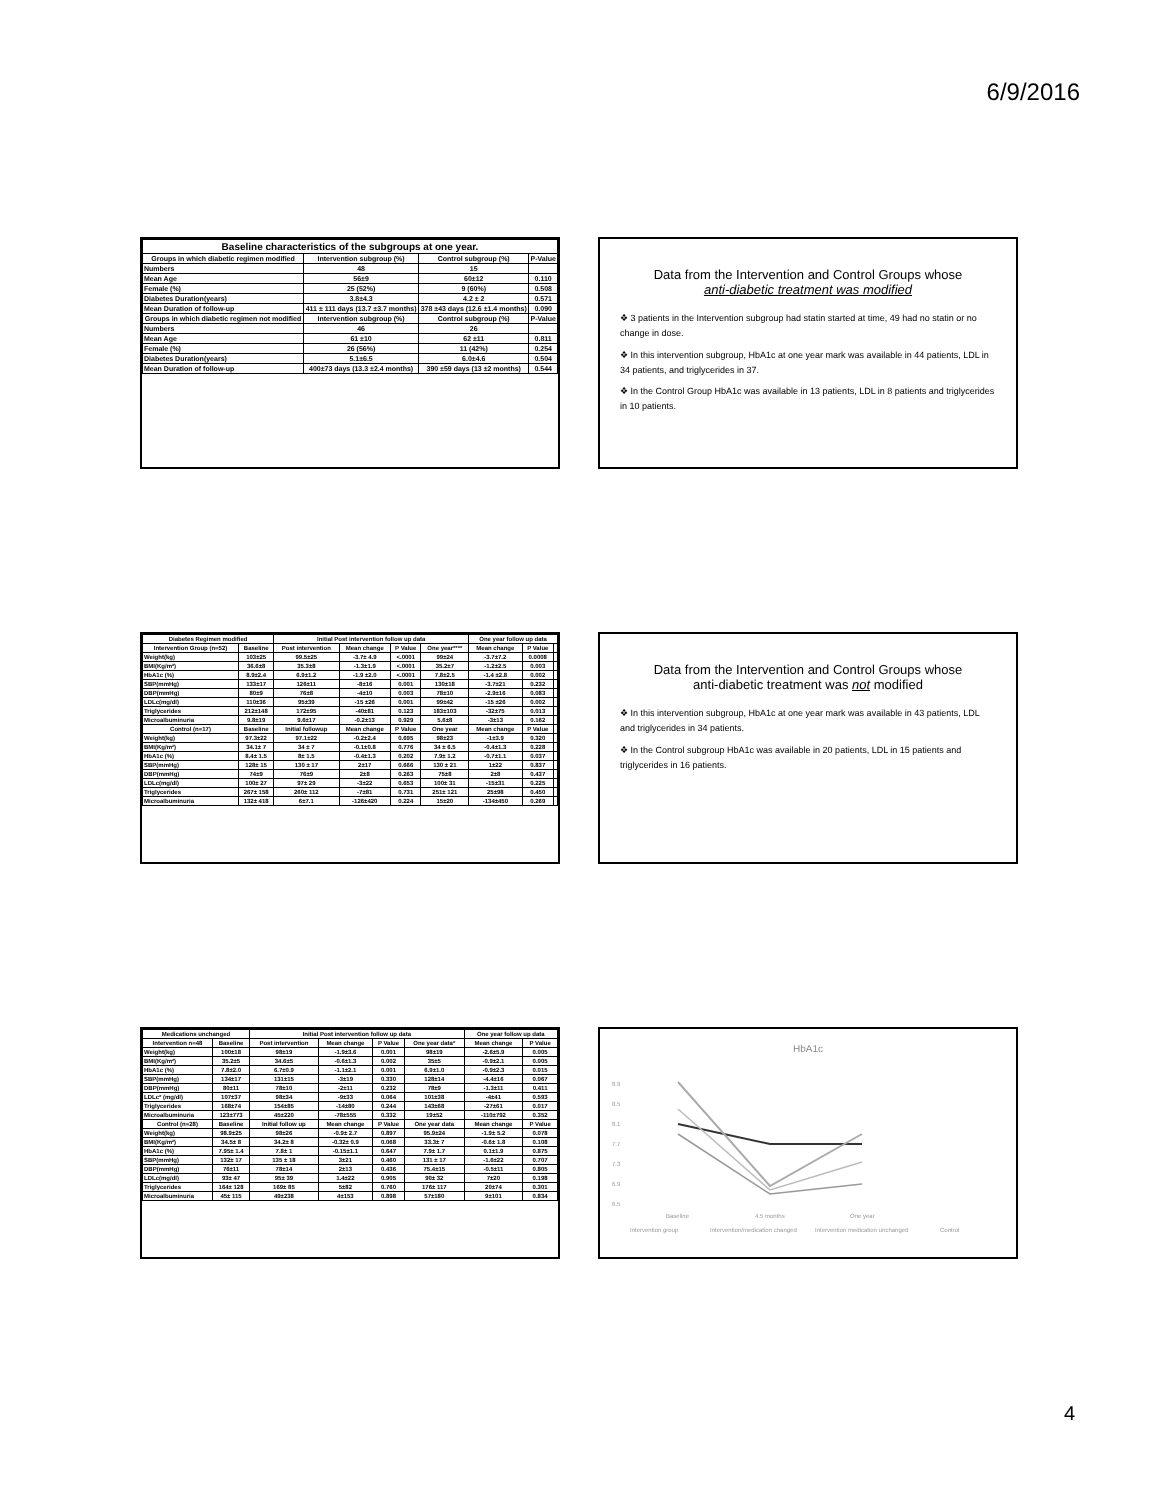6/9/2016
| Baseline characteristics of the subgroups at one year. | | | |
| --- | --- | --- | --- |
| Groups in which diabetic regimen modified | Intervention subgroup (%) | Control subgroup (%) | P-Value |
| Numbers | 48 | 15 | |
| Mean Age | 56±9 | 60±12 | 0.110 |
| Female (%) | 25 (52%) | 9 (60%) | 0.508 |
| Diabetes Duration(years) | 3.8±4.3 | 4.2 ± 2 | 0.571 |
| Mean Duration of follow-up | 411 ± 111 days (13.7 ±3.7 months) | 378 ±43 days (12.6 ±1.4 months) | 0.090 |
| Groups in which diabetic regimen not modified | Intervention subgroup (%) | Control subgroup (%) | P-Value |
| Numbers | 46 | 26 | |
| Mean Age | 61 ±10 | 62 ±11 | 0.811 |
| Female (%) | 26 (56%) | 11 (42%) | 0.254 |
| Diabetes Duration(years) | 5.1±6.5 | 6.0±4.6 | 0.504 |
| Mean Duration of follow-up | 400±73 days (13.3 ±2.4 months) | 390 ±59 days (13 ±2 months) | 0.544 |
Data from the Intervention and Control Groups whose
anti-diabetic treatment was modified
❖ 3 patients in the Intervention subgroup had statin started at time, 49 had no statin or no change in dose.
❖ In this intervention subgroup, HbA1c at one year mark was available in 44 patients, LDL in 34 patients, and triglycerides in 37.
❖ In the Control Group HbA1c was available in 13 patients, LDL in 8 patients and triglycerides in 10 patients.
| Diabetes Regimen modified | | Initial Post intervention follow up data | | | | One year follow up data | | |
| --- | --- | --- | --- | --- | --- | --- | --- | --- |
| Intervention Group (n=52) | Baseline | Post intervention | Mean change | P Value | One year**** | Mean change | P Value | |
| Weight(kg) | 103±25 | 99.5±25 | -3.7± 4.9 | <.0001 | 99±24 | -3.7±7.2 | 0.0008 | |
| BMI(Kg/m²) | 36.6±8 | 35.3±8 | -1.3±1.9 | <.0001 | 35.2±7 | -1.2±2.5 | 0.003 | |
| HbA1c (%) | 8.9±2.4 | 6.9±1.2 | -1.9 ±2.0 | <.0001 | 7.8±2.5 | -1.4 ±2.8 | 0.002 | |
| SBP(mmHg) | 133±17 | 126±11 | -8±16 | 0.001 | 130±18 | -3.7±21 | 0.232 | |
| DBP(mmHg) | 80±9 | 76±8 | -4±10 | 0.003 | 78±10 | -2.9±16 | 0.083 | |
| LDLc(mg/dl) | 110±36 | 95±39 | -15 ±26 | 0.001 | 99±42 | -15 ±26 | 0.002 | |
| Triglycerides | 212±148 | 172±95 | -40±81 | 0.123 | 183±103 | -32±75 | 0.013 | |
| Microalbuminuria | 9.8±19 | 9.6±17 | -0.2±13 | 0.929 | 5.6±8 | -3±13 | 0.162 | |
| Control (n=17) | Baseline | Initial followup | Mean change | P Value | One year | Mean change | P Value | |
| Weight(kg) | 97.3±22 | 97.1±22 | -0.2±2.4 | 0.695 | 98±23 | -1±3.9 | 0.320 | |
| BMI(Kg/m²) | 34.1± 7 | 34 ± 7 | -0.1±0.8 | 0.776 | 34 ± 6.5 | -0.4±1.3 | 0.228 | |
| HbA1c (%) | 8.4± 1.5 | 8± 1.5 | -0.4±1.3 | 0.202 | 7.9± 1.2 | -0.7±1.1 | 0.037 | |
| SBP(mmHg) | 128± 15 | 130 ± 17 | 2±17 | 0.666 | 130 ± 21 | 1±22 | 0.837 | |
| DBP(mmHg) | 74±9 | 76±9 | 2±8 | 0.263 | 75±8 | 2±8 | 0.437 | |
| LDLc(mg/dl) | 100± 27 | 97± 29 | -3±22 | 0.653 | 100± 31 | -15±31 | 0.225 | |
| Triglycerides | 267± 158 | 260± 112 | -7±81 | 0.731 | 251± 121 | 25±98 | 0.450 | |
| Microalbuminuria | 132± 418 | 6±7.1 | -126±420 | 0.224 | 15±20 | -134±450 | 0.269 | |
Data from the Intervention and Control Groups whose
anti-diabetic treatment was not modified
❖ In this intervention subgroup, HbA1c at one year mark was available in 43 patients, LDL and triglycerides in 34 patients.
❖ In the Control subgroup HbA1c was available in 20 patients, LDL in 15 patients and triglycerides in 16 patients.
| Medications unchanged | | Initial Post intervention follow up data | | | | One year follow up data | |
| --- | --- | --- | --- | --- | --- | --- | --- |
| Intervention n=48 | Baseline | Post intervention | Mean change | P Value | One year data* | Mean change | P Value |
| Weight(kg) | 100±18 | 98±19 | -1.9±3.6 | 0.001 | 98±19 | -2.6±5.9 | 0.005 |
| BMI(Kg/m²) | 35.2±5 | 34.6±5 | -0.6±1.3 | 0.002 | 35±5 | -0.9±2.1 | 0.005 |
| HbA1c (%) | 7.8±2.0 | 6.7±0.9 | -1.1±2.1 | 0.001 | 6.9±1.0 | -0.9±2.3 | 0.015 |
| SBP(mmHg) | 134±17 | 131±15 | -3±19 | 0.330 | 128±14 | -4.4±16 | 0.067 |
| DBP(mmHg) | 80±11 | 78±10 | -2±11 | 0.232 | 78±9 | -1.3±11 | 0.411 |
| LDLc* (mg/dl) | 107±37 | 98±34 | -9±33 | 0.064 | 101±38 | -4±41 | 0.593 |
| Triglycerides | 168±74 | 154±85 | -14±80 | 0.244 | 143±68 | -27±61 | 0.017 |
| Microalbuminuria | 123±773 | 45±220 | -78±555 | 0.332 | 19±52 | -110±792 | 0.352 |
| Control (n=28) | Baseline | Initial follow up | Mean change | P Value | One year data | Mean change | P Value |
| Weight(kg) | 98.9±25 | 98±26 | -0.9± 2.7 | 0.897 | 95.9±24 | -1.9± 5.2 | 0.078 |
| BMI(Kg/m²) | 34.5± 8 | 34.2± 8 | -0.32± 0.9 | 0.068 | 33.3± 7 | -0.6± 1.8 | 0.108 |
| HbA1c (%) | 7.95± 1.4 | 7.8± 1 | -0.15±1.1 | 0.647 | 7.9± 1.7 | 0.1±1.9 | 0.875 |
| SBP(mmHg) | 132± 17 | 135 ± 18 | 3±21 | 0.460 | 131 ± 17 | -1.6±22 | 0.707 |
| DBP(mmHg) | 76±11 | 78±14 | 2±13 | 0.436 | 75.4±15 | -0.5±11 | 0.805 |
| LDLc(mg/dl) | 93± 47 | 95± 39 | 1.4±22 | 0.905 | 90± 32 | 7±20 | 0.198 |
| Triglycerides | 164± 128 | 169± 85 | 5±82 | 0.760 | 176± 117 | 20±74 | 0.301 |
| Microalbuminuria | 45± 115 | 49±238 | 4±153 | 0.898 | 57±180 | 9±101 | 0.834 |
HbA1c
8.9
8.5
8.1
7.7
7.3
6.9
6.5
Baseline
4.5 months
One year
Intervention group
Intervention/medication changed
Intervention medication unchanged
Control
4